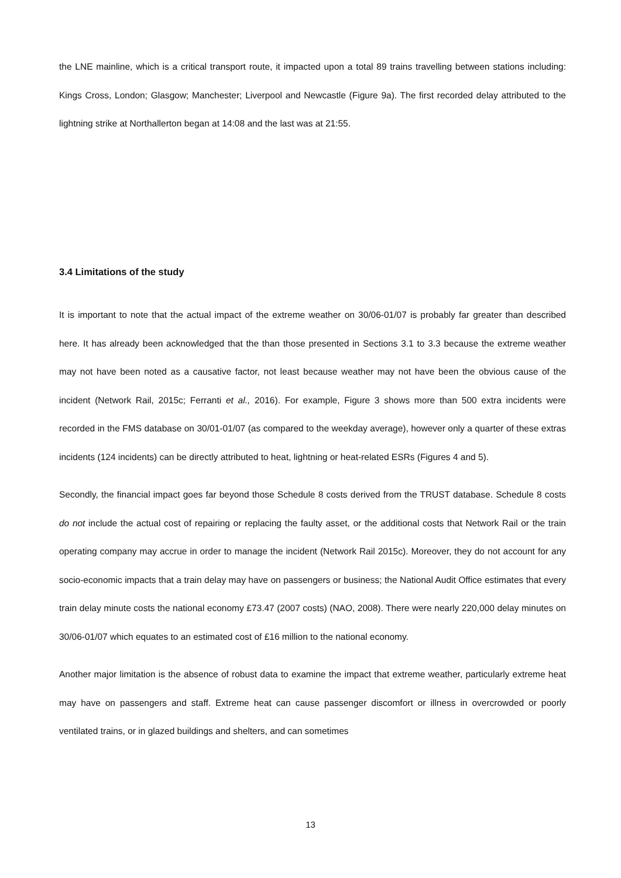the LNE mainline, which is a critical transport route, it impacted upon a total 89 trains travelling between stations including: Kings Cross, London; Glasgow; Manchester; Liverpool and Newcastle (Figure 9a). The first recorded delay attributed to the lightning strike at Northallerton began at 14:08 and the last was at 21:55.
3.4 Limitations of the study
It is important to note that the actual impact of the extreme weather on 30/06-01/07 is probably far greater than described here. It has already been acknowledged that the than those presented in Sections 3.1 to 3.3 because the extreme weather may not have been noted as a causative factor, not least because weather may not have been the obvious cause of the incident (Network Rail, 2015c; Ferranti et al., 2016). For example, Figure 3 shows more than 500 extra incidents were recorded in the FMS database on 30/01-01/07 (as compared to the weekday average), however only a quarter of these extras incidents (124 incidents) can be directly attributed to heat, lightning or heat-related ESRs (Figures 4 and 5).
Secondly, the financial impact goes far beyond those Schedule 8 costs derived from the TRUST database. Schedule 8 costs do not include the actual cost of repairing or replacing the faulty asset, or the additional costs that Network Rail or the train operating company may accrue in order to manage the incident (Network Rail 2015c). Moreover, they do not account for any socio-economic impacts that a train delay may have on passengers or business; the National Audit Office estimates that every train delay minute costs the national economy £73.47 (2007 costs) (NAO, 2008). There were nearly 220,000 delay minutes on 30/06-01/07 which equates to an estimated cost of £16 million to the national economy.
Another major limitation is the absence of robust data to examine the impact that extreme weather, particularly extreme heat may have on passengers and staff. Extreme heat can cause passenger discomfort or illness in overcrowded or poorly ventilated trains, or in glazed buildings and shelters, and can sometimes
13